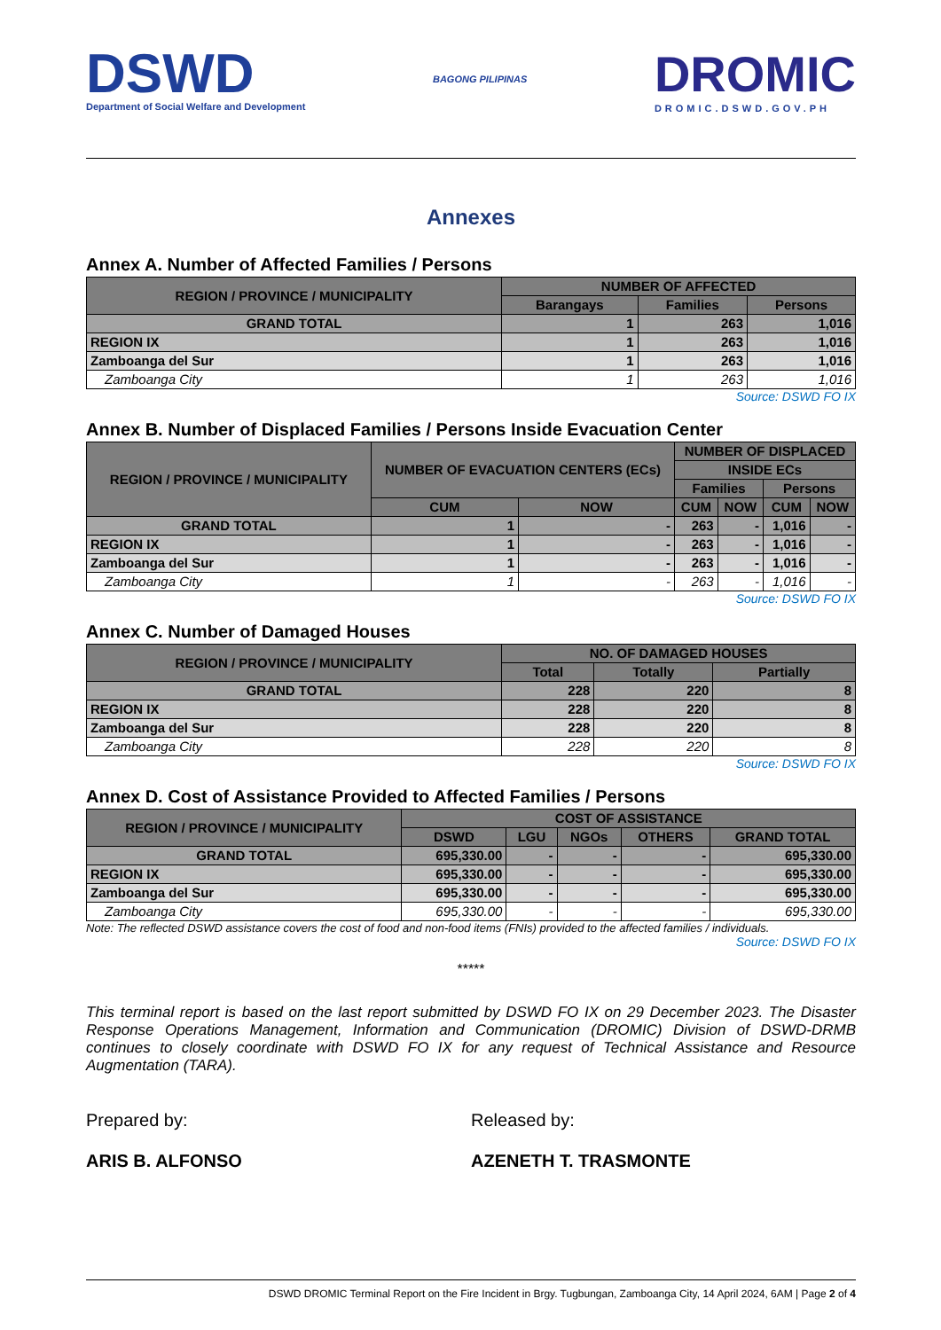DSWD
Department of Social Welfare and Development
BAGONG PILIPINAS
DROMIC
DROMIC.DSWD.GOV.PH
Annexes
Annex A. Number of Affected Families / Persons
| REGION / PROVINCE / MUNICIPALITY | NUMBER OF AFFECTED | | |
| --- | --- | --- | --- |
| | Barangays | Families | Persons |
| GRAND TOTAL | 1 | 263 | 1,016 |
| REGION IX | 1 | 263 | 1,016 |
| Zamboanga del Sur | 1 | 263 | 1,016 |
| Zamboanga City | 1 | 263 | 1,016 |
Source: DSWD FO IX
Annex B. Number of Displaced Families / Persons Inside Evacuation Center
| REGION / PROVINCE / MUNICIPALITY | NUMBER OF EVACUATION CENTERS (ECs) | | NUMBER OF DISPLACED | | | |
| --- | --- | --- | --- | --- | --- | --- |
| | | | INSIDE ECs | | | |
| | | | Families | | Persons | |
| | CUM | NOW | CUM | NOW | CUM | NOW |
| GRAND TOTAL | 1 | - | 263 | - | 1,016 | - |
| REGION IX | 1 | - | 263 | - | 1,016 | - |
| Zamboanga del Sur | 1 | - | 263 | - | 1,016 | - |
| Zamboanga City | 1 | - | 263 | - | 1,016 | - |
Source: DSWD FO IX
Annex C. Number of Damaged Houses
| REGION / PROVINCE / MUNICIPALITY | NO. OF DAMAGED HOUSES | | |
| --- | --- | --- | --- |
| | Total | Totally | Partially |
| GRAND TOTAL | 228 | 220 | 8 |
| REGION IX | 228 | 220 | 8 |
| Zamboanga del Sur | 228 | 220 | 8 |
| Zamboanga City | 228 | 220 | 8 |
Source: DSWD FO IX
Annex D. Cost of Assistance Provided to Affected Families / Persons
| REGION / PROVINCE / MUNICIPALITY | COST OF ASSISTANCE | | | | |
| --- | --- | --- | --- | --- | --- |
| | DSWD | LGU | NGOs | OTHERS | GRAND TOTAL |
| GRAND TOTAL | 695,330.00 | - | - | - | 695,330.00 |
| REGION IX | 695,330.00 | - | - | - | 695,330.00 |
| Zamboanga del Sur | 695,330.00 | - | - | - | 695,330.00 |
| Zamboanga City | 695,330.00 | - | - | - | 695,330.00 |
Note: The reflected DSWD assistance covers the cost of food and non-food items (FNIs) provided to the affected families / individuals.
Source: DSWD FO IX
*****
This terminal report is based on the last report submitted by DSWD FO IX on 29 December 2023. The Disaster Response Operations Management, Information and Communication (DROMIC) Division of DSWD-DRMB continues to closely coordinate with DSWD FO IX for any request of Technical Assistance and Resource Augmentation (TARA).
Prepared by:
ARIS B. ALFONSO
Released by:
AZENETH T. TRASMONTE
DSWD DROMIC Terminal Report on the Fire Incident in Brgy. Tugbungan, Zamboanga City, 14 April 2024, 6AM | Page 2 of 4